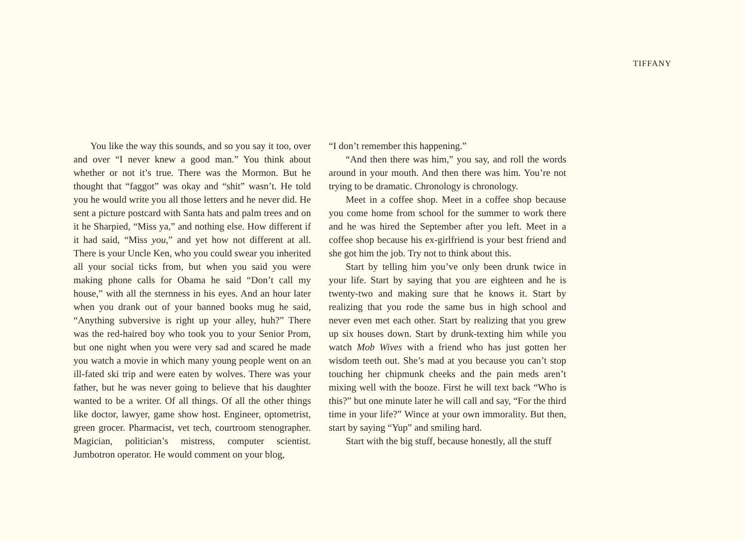TIFFANY
You like the way this sounds, and so you say it too, over and over “I never knew a good man.” You think about whether or not it’s true. There was the Mormon. But he thought that “faggot” was okay and “shit” wasn’t. He told you he would write you all those letters and he never did. He sent a picture postcard with Santa hats and palm trees and on it he Sharpied, “Miss ya,” and nothing else. How different if it had said, “Miss you,” and yet how not different at all. There is your Uncle Ken, who you could swear you inherited all your social ticks from, but when you said you were making phone calls for Obama he said “Don’t call my house,” with all the sternness in his eyes. And an hour later when you drank out of your banned books mug he said, “Anything subversive is right up your alley, huh?” There was the red-haired boy who took you to your Senior Prom, but one night when you were very sad and scared he made you watch a movie in which many young people went on an ill-fated ski trip and were eaten by wolves. There was your father, but he was never going to believe that his daughter wanted to be a writer. Of all things. Of all the other things like doctor, lawyer, game show host. Engineer, optometrist, green grocer. Pharmacist, vet tech, courtroom stenographer. Magician, politician’s mistress, computer scientist. Jumbotron operator. He would comment on your blog,
“I don’t remember this happening.”
“And then there was him,” you say, and roll the words around in your mouth. And then there was him. You’re not trying to be dramatic. Chronology is chronology.
Meet in a coffee shop. Meet in a coffee shop because you come home from school for the summer to work there and he was hired the September after you left. Meet in a coffee shop because his ex-girlfriend is your best friend and she got him the job. Try not to think about this.
Start by telling him you’ve only been drunk twice in your life. Start by saying that you are eighteen and he is twenty-two and making sure that he knows it. Start by realizing that you rode the same bus in high school and never even met each other. Start by realizing that you grew up six houses down. Start by drunk-texting him while you watch Mob Wives with a friend who has just gotten her wisdom teeth out. She’s mad at you because you can’t stop touching her chipmunk cheeks and the pain meds aren’t mixing well with the booze. First he will text back “Who is this?” but one minute later he will call and say, “For the third time in your life?” Wince at your own immorality. But then, start by saying “Yup” and smiling hard.
Start with the big stuff, because honestly, all the stuff